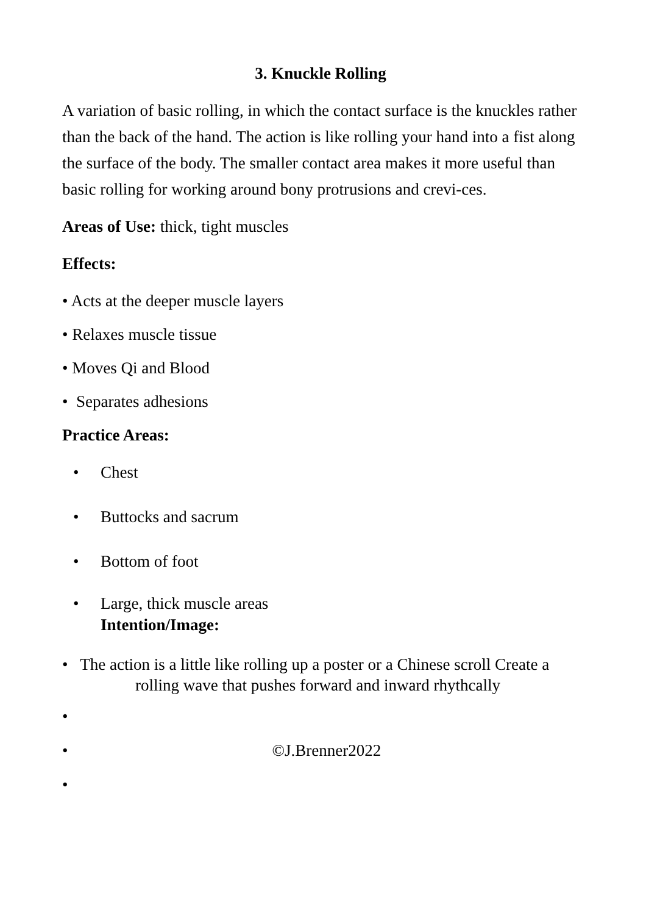3. Knuckle Rolling
A variation of basic rolling, in which the contact surface is the knuckles rather than the back of the hand. The action is like rolling your hand into a fist along the surface of the body. The smaller contact area makes it more useful than basic rolling for working around bony protrusions and crevi-ces.
Areas of Use: thick, tight muscles
Effects:
• Acts at the deeper muscle layers
• Relaxes muscle tissue
• Moves Qi and Blood
• Separates adhesions
Practice Areas:
• Chest
• Buttocks and sacrum
• Bottom of foot
• Large, thick muscle areas
Intention/Image:
• The action is a little like rolling up a poster or a Chinese scroll Create a
rolling wave that pushes forward and inward rhythcally
•
• ©J.Brenner2022
•